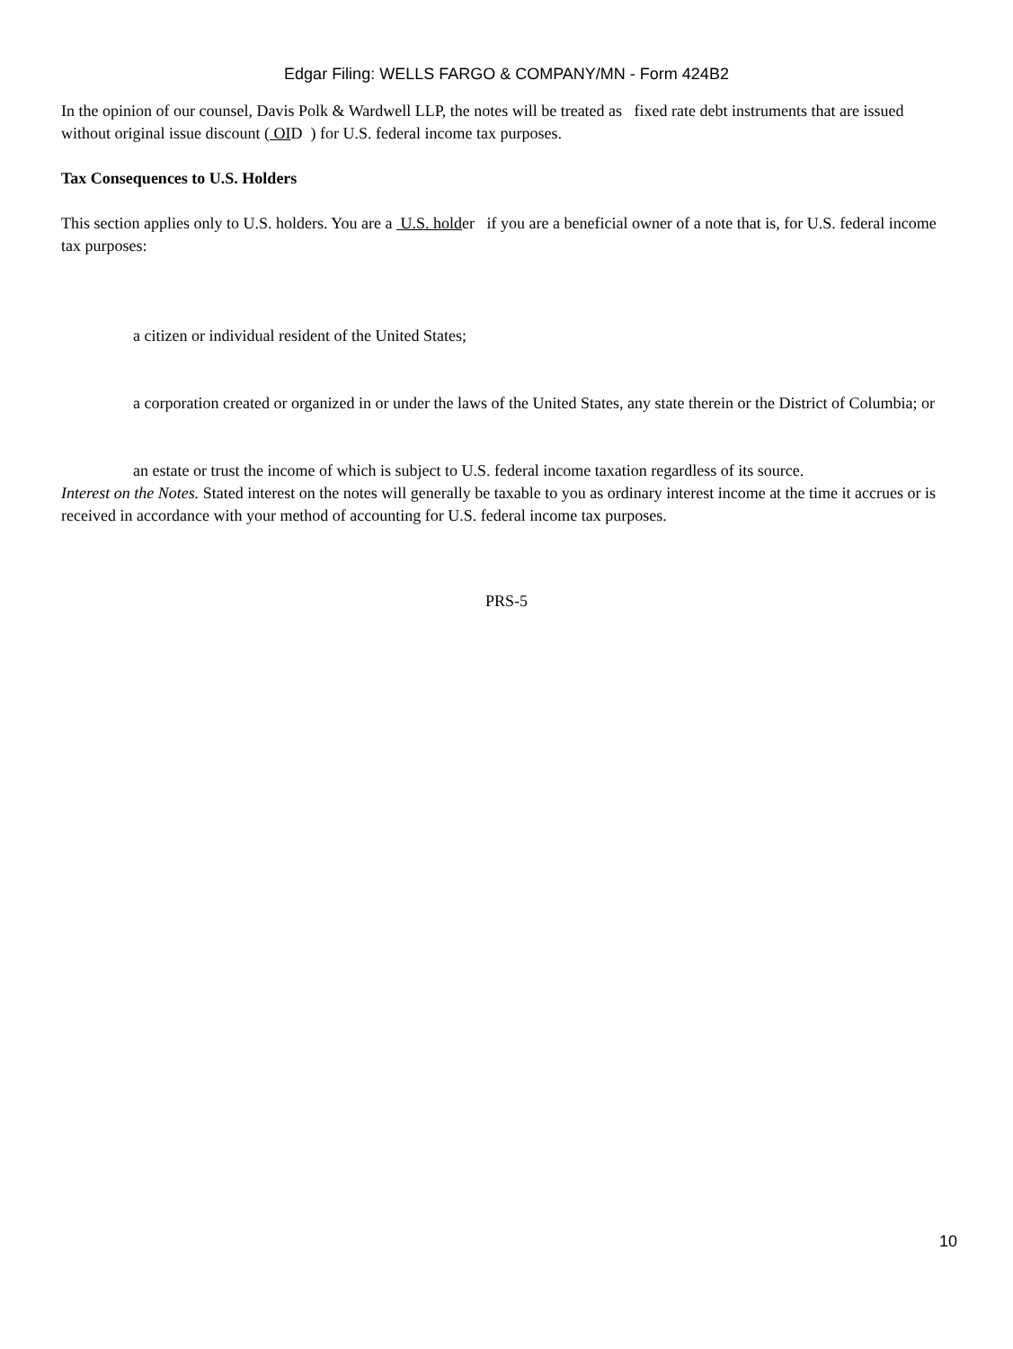Edgar Filing: WELLS FARGO & COMPANY/MN - Form 424B2
In the opinion of our counsel, Davis Polk & Wardwell LLP, the notes will be treated as fixed rate debt instruments that are issued without original issue discount ( OID ) for U.S. federal income tax purposes.
Tax Consequences to U.S. Holders
This section applies only to U.S. holders. You are a U.S. holder if you are a beneficial owner of a note that is, for U.S. federal income tax purposes:
a citizen or individual resident of the United States;
a corporation created or organized in or under the laws of the United States, any state therein or the District of Columbia; or
an estate or trust the income of which is subject to U.S. federal income taxation regardless of its source.
Interest on the Notes. Stated interest on the notes will generally be taxable to you as ordinary interest income at the time it accrues or is received in accordance with your method of accounting for U.S. federal income tax purposes.
PRS-5
10